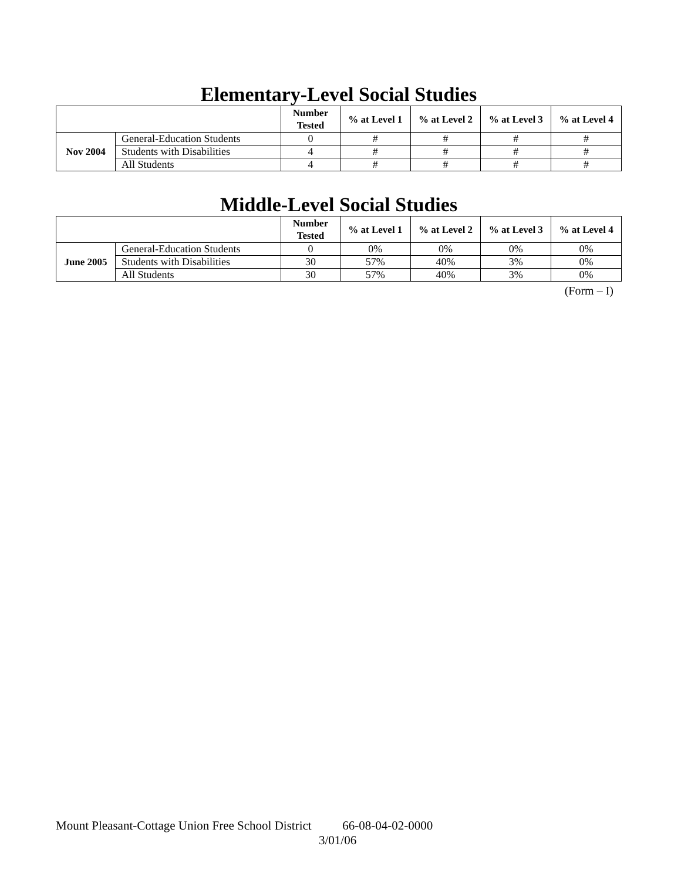Elementary-Level Social Studies
| | | Number Tested | % at Level 1 | % at Level 2 | % at Level 3 | % at Level 4 |
| --- | --- | --- | --- | --- | --- | --- |
| Nov 2004 | General-Education Students | 0 | # | # | # | # |
| | Students with Disabilities | 4 | # | # | # | # |
| | All Students | 4 | # | # | # | # |
Middle-Level Social Studies
| | | Number Tested | % at Level 1 | % at Level 2 | % at Level 3 | % at Level 4 |
| --- | --- | --- | --- | --- | --- | --- |
| June 2005 | General-Education Students | 0 | 0% | 0% | 0% | 0% |
| | Students with Disabilities | 30 | 57% | 40% | 3% | 0% |
| | All Students | 30 | 57% | 40% | 3% | 0% |
(Form – I)
Mount Pleasant-Cottage Union Free School District 66-08-04-02-0000
3/01/06